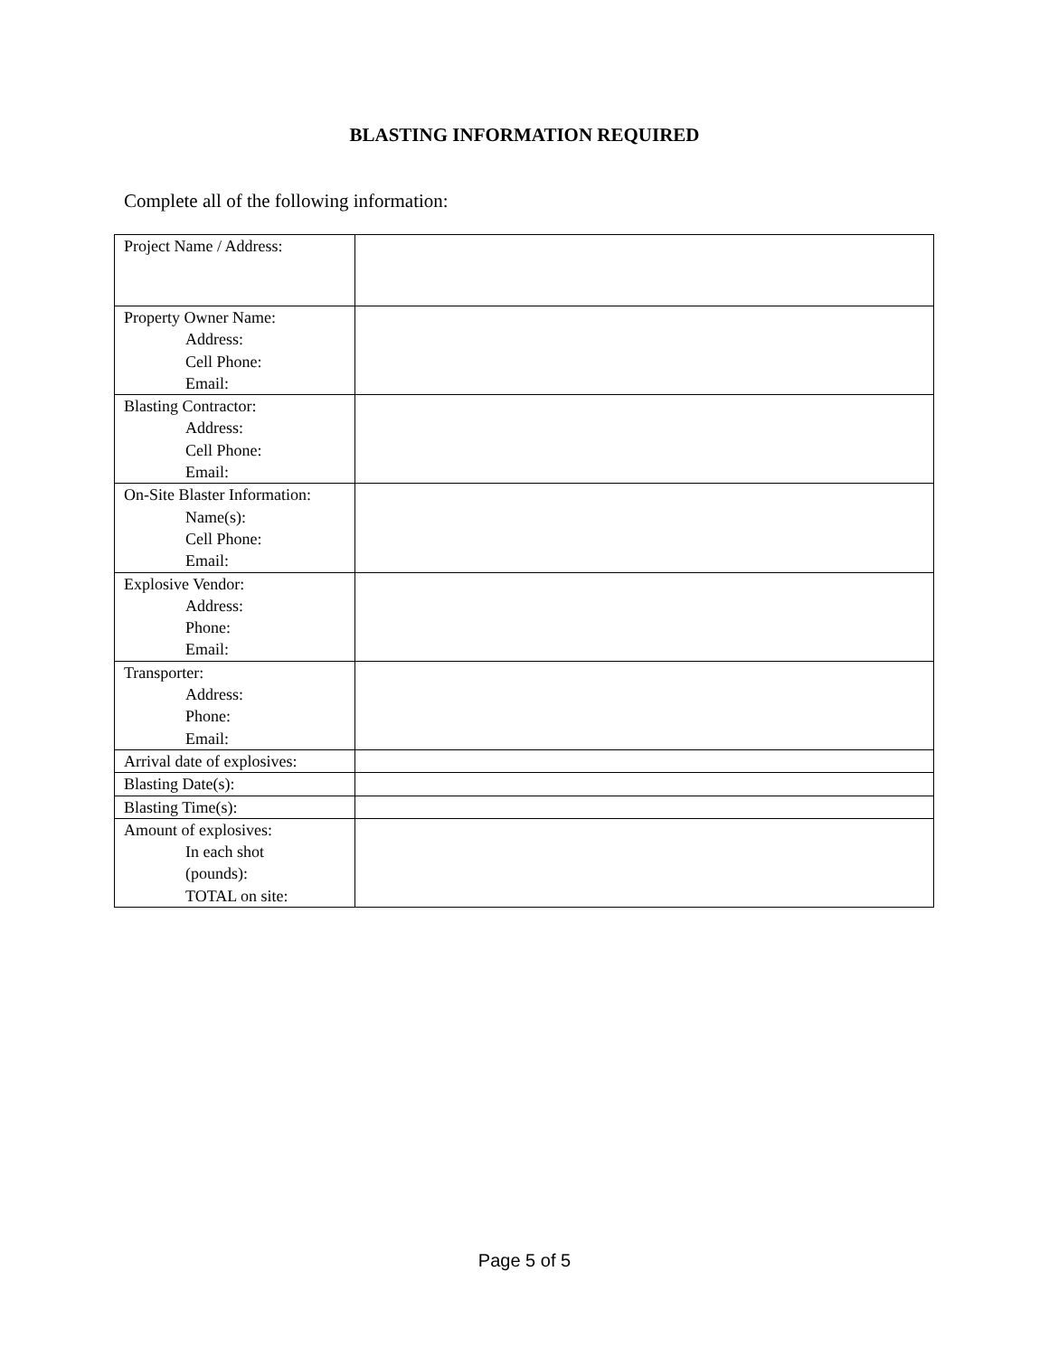BLASTING INFORMATION REQUIRED
Complete all of the following information:
| Project Name / Address: | |
| Property Owner Name: Address: Cell Phone: Email: | |
| Blasting Contractor: Address: Cell Phone: Email: | |
| On-Site Blaster Information: Name(s): Cell Phone: Email: | |
| Explosive Vendor: Address: Phone: Email: | |
| Transporter: Address: Phone: Email: | |
| Arrival date of explosives: | |
| Blasting Date(s): | |
| Blasting Time(s): | |
| Amount of explosives: In each shot (pounds): TOTAL on site: | |
Page 5 of 5